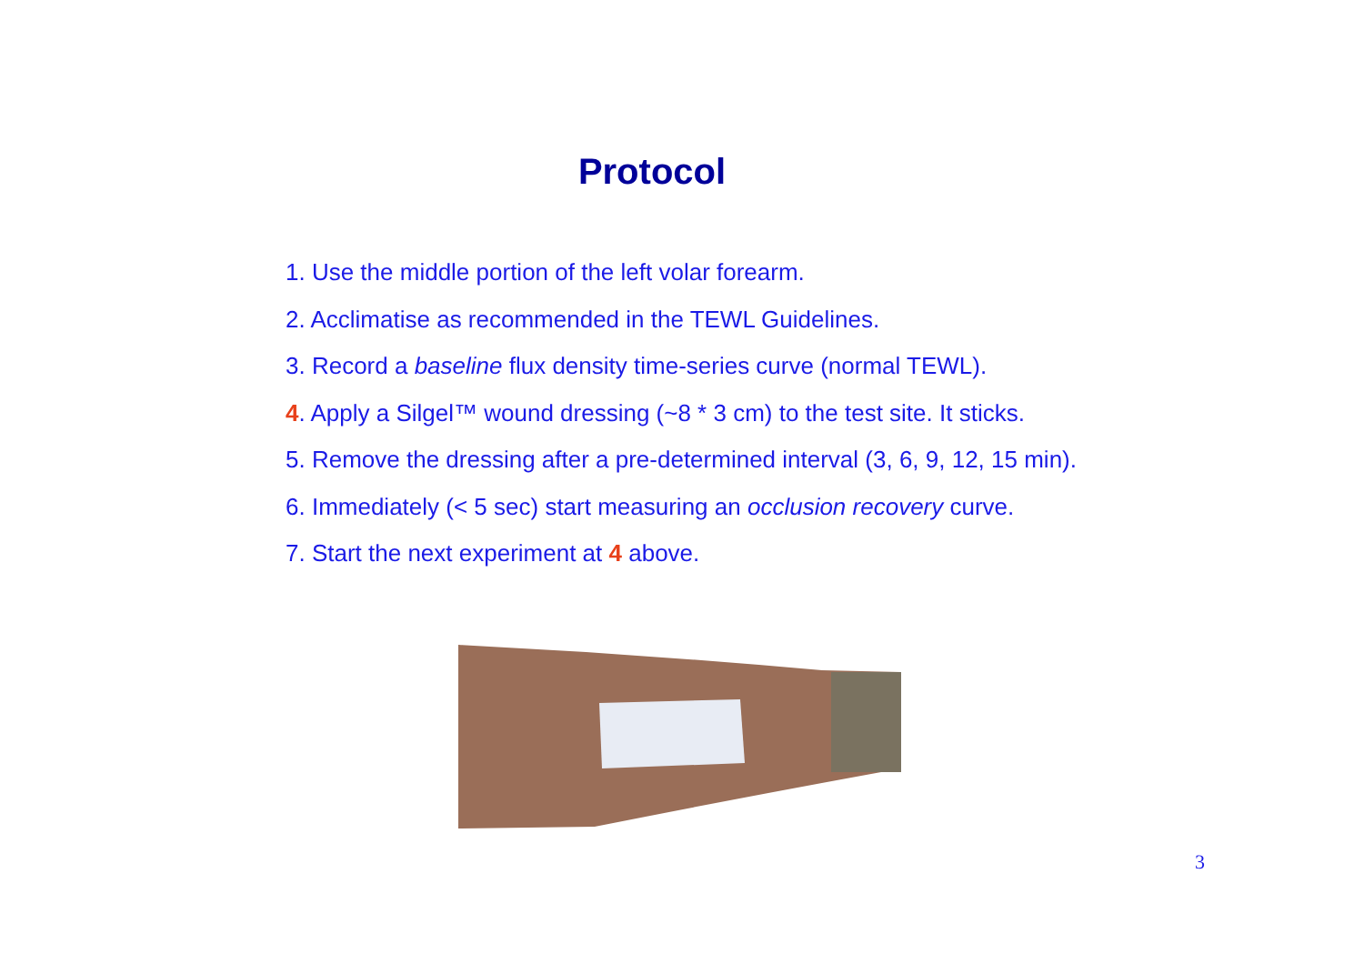Protocol
1. Use the middle portion of the left volar forearm.
2. Acclimatise as recommended in the TEWL Guidelines.
3. Record a baseline flux density time-series curve (normal TEWL).
4. Apply a Silgel™ wound dressing (~8 * 3 cm) to the test site. It sticks.
5. Remove the dressing after a pre-determined interval (3, 6, 9, 12, 15 min).
6. Immediately (< 5 sec) start measuring an occlusion recovery curve.
7. Start the next experiment at 4 above.
3